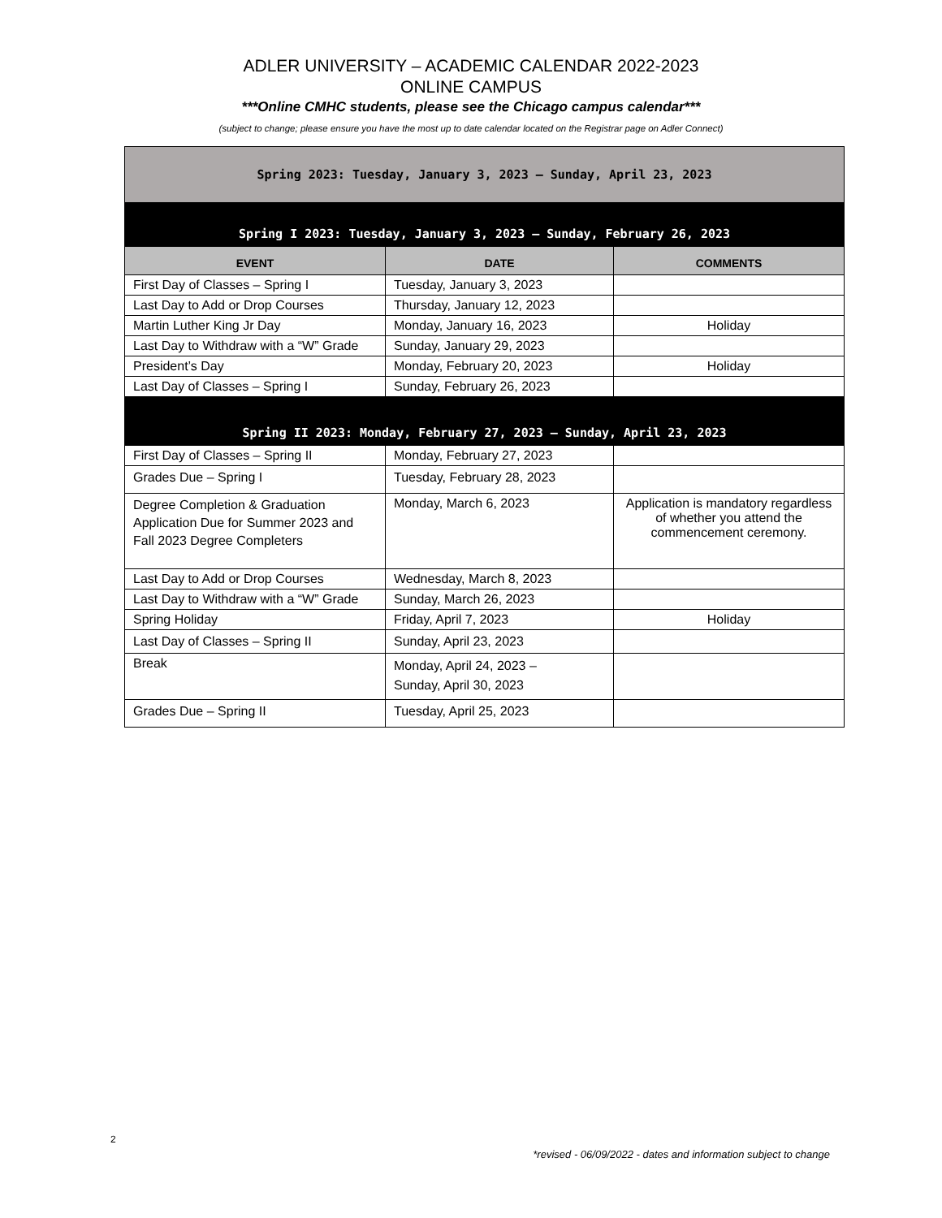ADLER UNIVERSITY – ACADEMIC CALENDAR 2022-2023
ONLINE CAMPUS
***Online CMHC students, please see the Chicago campus calendar***
(subject to change; please ensure you have the most up to date calendar located on the Registrar page on Adler Connect)
| Spring 2023: Tuesday, January 3, 2023 – Sunday, April 23, 2023 | | |
| Spring I 2023: Tuesday, January 3, 2023 – Sunday, February 26, 2023 | | |
| EVENT | DATE | COMMENTS |
| First Day of Classes – Spring I | Tuesday, January 3, 2023 | |
| Last Day to Add or Drop Courses | Thursday, January 12, 2023 | |
| Martin Luther King Jr Day | Monday, January 16, 2023 | Holiday |
| Last Day to Withdraw with a “W” Grade | Sunday, January 29, 2023 | |
| President’s Day | Monday, February 20, 2023 | Holiday |
| Last Day of Classes – Spring I | Sunday, February 26, 2023 | |
| Spring II 2023: Monday, February 27, 2023 – Sunday, April 23, 2023 | | |
| First Day of Classes – Spring II | Monday, February 27, 2023 | |
| Grades Due – Spring I | Tuesday, February 28, 2023 | |
| Degree Completion & Graduation Application Due for Summer 2023 and Fall 2023 Degree Completers | Monday, March 6, 2023 | Application is mandatory regardless of whether you attend the commencement ceremony. |
| Last Day to Add or Drop Courses | Wednesday, March 8, 2023 | |
| Last Day to Withdraw with a “W” Grade | Sunday, March 26, 2023 | |
| Spring Holiday | Friday, April 7, 2023 | Holiday |
| Last Day of Classes – Spring II | Sunday, April 23, 2023 | |
| Break | Monday, April 24, 2023 – Sunday, April 30, 2023 | |
| Grades Due – Spring II | Tuesday, April 25, 2023 | |
2
*revised - 06/09/2022 - dates and information subject to change